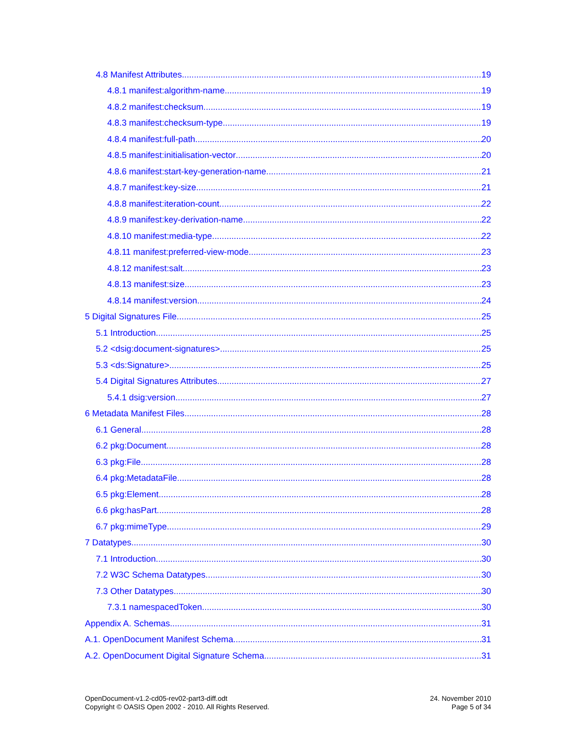4.8 Manifest Attributes 19
4.8.1 manifest:algorithm-name 19
4.8.2 manifest:checksum 19
4.8.3 manifest:checksum-type 19
4.8.4 manifest:full-path 20
4.8.5 manifest:initialisation-vector 20
4.8.6 manifest:start-key-generation-name 21
4.8.7 manifest:key-size 21
4.8.8 manifest:iteration-count 22
4.8.9 manifest:key-derivation-name 22
4.8.10 manifest:media-type 22
4.8.11 manifest:preferred-view-mode 23
4.8.12 manifest:salt 23
4.8.13 manifest:size 23
4.8.14 manifest:version 24
5 Digital Signatures File 25
5.1 Introduction 25
5.2 <dsig:document-signatures> 25
5.3 <ds:Signature> 25
5.4 Digital Signatures Attributes 27
5.4.1 dsig:version 27
6 Metadata Manifest Files 28
6.1 General 28
6.2 pkg:Document 28
6.3 pkg:File 28
6.4 pkg:MetadataFile 28
6.5 pkg:Element 28
6.6 pkg:hasPart 28
6.7 pkg:mimeType 29
7 Datatypes 30
7.1 Introduction 30
7.2 W3C Schema Datatypes 30
7.3 Other Datatypes 30
7.3.1 namespacedToken 30
Appendix A. Schemas 31
A.1. OpenDocument Manifest Schema 31
A.2. OpenDocument Digital Signature Schema 31
OpenDocument-v1.2-cd05-rev02-part3-diff.odt
Copyright © OASIS Open 2002 - 2010. All Rights Reserved.
24. November 2010
Page 5 of 34